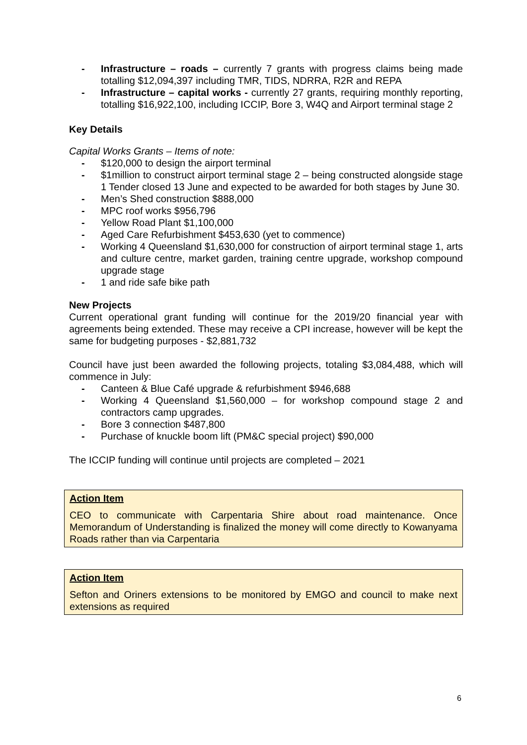- Infrastructure – roads – currently 7 grants with progress claims being made totalling $12,094,397 including TMR, TIDS, NDRRA, R2R and REPA
- Infrastructure – capital works - currently 27 grants, requiring monthly reporting, totalling $16,922,100, including ICCIP, Bore 3, W4Q and Airport terminal stage 2
Key Details
Capital Works Grants – Items of note:
- $120,000 to design the airport terminal
- $1million to construct airport terminal stage 2 – being constructed alongside stage 1 Tender closed 13 June and expected to be awarded for both stages by June 30.
- Men’s Shed construction $888,000
- MPC roof works $956,796
- Yellow Road Plant $1,100,000
- Aged Care Refurbishment $453,630 (yet to commence)
- Working 4 Queensland $1,630,000 for construction of airport terminal stage 1, arts and culture centre, market garden, training centre upgrade, workshop compound upgrade stage
- 1 and ride safe bike path
New Projects
Current operational grant funding will continue for the 2019/20 financial year with agreements being extended. These may receive a CPI increase, however will be kept the same for budgeting purposes - $2,881,732
Council have just been awarded the following projects, totaling $3,084,488, which will commence in July:
- Canteen & Blue Café upgrade & refurbishment $946,688
- Working 4 Queensland $1,560,000 – for workshop compound stage 2 and contractors camp upgrades.
- Bore 3 connection $487,800
- Purchase of knuckle boom lift (PM&C special project) $90,000
The ICCIP funding will continue until projects are completed – 2021
Action Item
CEO to communicate with Carpentaria Shire about road maintenance. Once Memorandum of Understanding is finalized the money will come directly to Kowanyama Roads rather than via Carpentaria
Action Item
Sefton and Oriners extensions to be monitored by EMGO and council to make next extensions as required
6